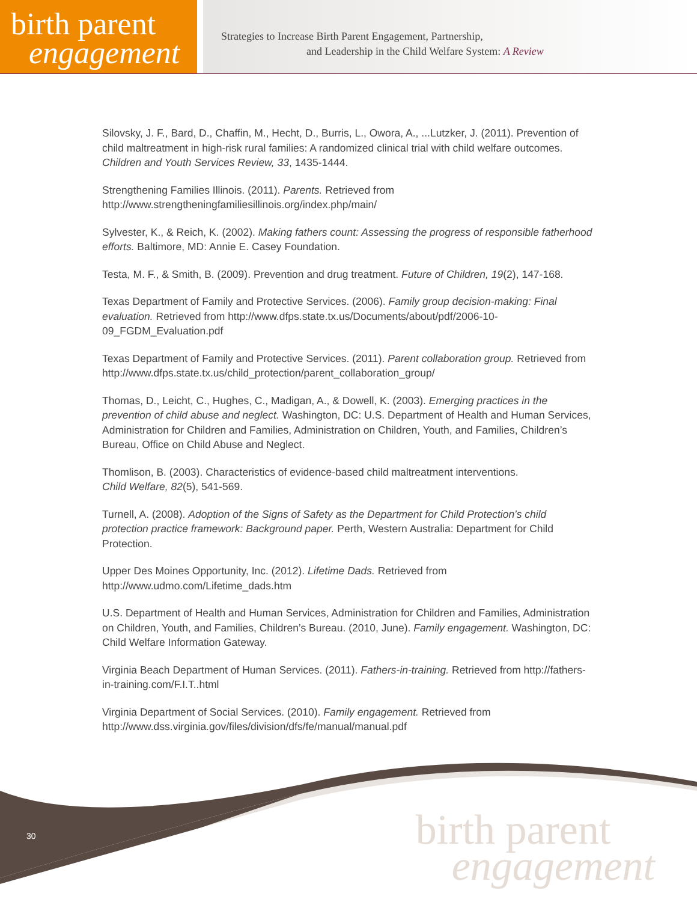birth parent
engagement
Strategies to Increase Birth Parent Engagement, Partnership,
and Leadership in the Child Welfare System: A Review
Silovsky, J. F., Bard, D., Chaffin, M., Hecht, D., Burris, L., Owora, A., ...Lutzker, J. (2011). Prevention of child maltreatment in high-risk rural families: A randomized clinical trial with child welfare outcomes. Children and Youth Services Review, 33, 1435-1444.
Strengthening Families Illinois. (2011). Parents. Retrieved from http://www.strengtheningfamiliesillinois.org/index.php/main/
Sylvester, K., & Reich, K. (2002). Making fathers count: Assessing the progress of responsible fatherhood efforts. Baltimore, MD: Annie E. Casey Foundation.
Testa, M. F., & Smith, B. (2009). Prevention and drug treatment. Future of Children, 19(2), 147-168.
Texas Department of Family and Protective Services. (2006). Family group decision-making: Final evaluation. Retrieved from http://www.dfps.state.tx.us/Documents/about/pdf/2006-10-09_FGDM_Evaluation.pdf
Texas Department of Family and Protective Services. (2011). Parent collaboration group. Retrieved from http://www.dfps.state.tx.us/child_protection/parent_collaboration_group/
Thomas, D., Leicht, C., Hughes, C., Madigan, A., & Dowell, K. (2003). Emerging practices in the prevention of child abuse and neglect. Washington, DC: U.S. Department of Health and Human Services, Administration for Children and Families, Administration on Children, Youth, and Families, Children’s Bureau, Office on Child Abuse and Neglect.
Thomlison, B. (2003). Characteristics of evidence-based child maltreatment interventions.
Child Welfare, 82(5), 541-569.
Turnell, A. (2008). Adoption of the Signs of Safety as the Department for Child Protection’s child protection practice framework: Background paper. Perth, Western Australia: Department for Child Protection.
Upper Des Moines Opportunity, Inc. (2012). Lifetime Dads. Retrieved from http://www.udmo.com/Lifetime_dads.htm
U.S. Department of Health and Human Services, Administration for Children and Families, Administration on Children, Youth, and Families, Children’s Bureau. (2010, June). Family engagement. Washington, DC: Child Welfare Information Gateway.
Virginia Beach Department of Human Services. (2011). Fathers-in-training. Retrieved from http://fathers-in-training.com/F.I.T..html
Virginia Department of Social Services. (2010). Family engagement. Retrieved from http://www.dss.virginia.gov/files/division/dfs/fe/manual/manual.pdf
30
birth parent
engagement